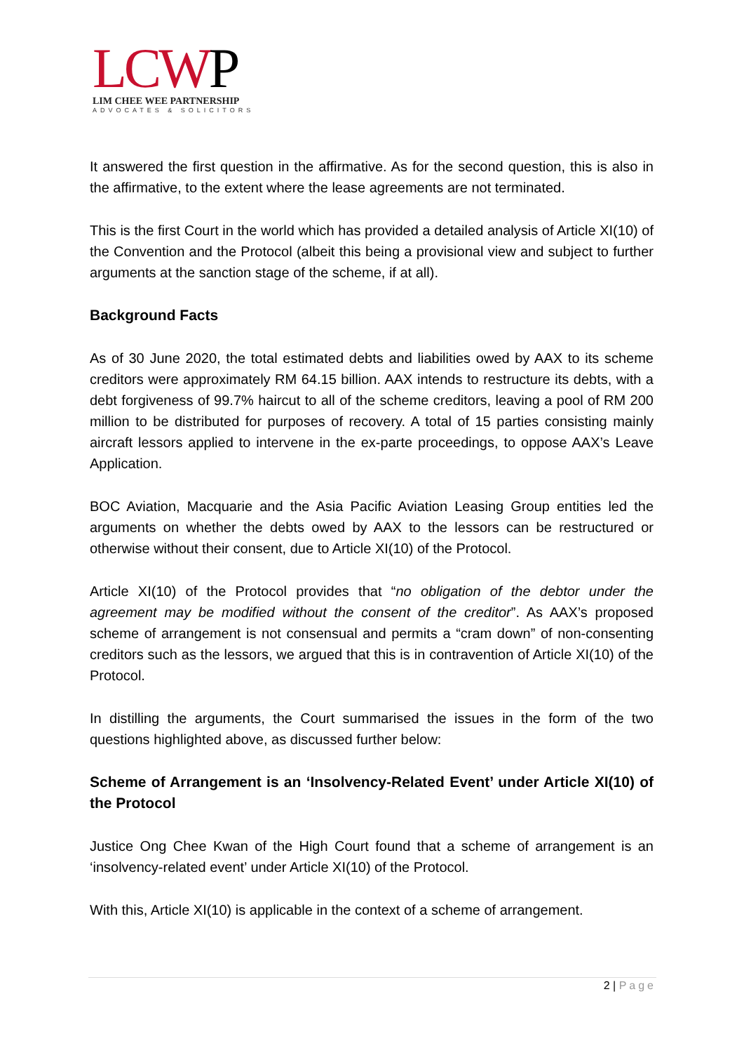LCWP
LIM CHEE WEE PARTNERSHIP
ADVOCATES & SOLICITORS
It answered the first question in the affirmative. As for the second question, this is also in the affirmative, to the extent where the lease agreements are not terminated.
This is the first Court in the world which has provided a detailed analysis of Article XI(10) of the Convention and the Protocol (albeit this being a provisional view and subject to further arguments at the sanction stage of the scheme, if at all).
Background Facts
As of 30 June 2020, the total estimated debts and liabilities owed by AAX to its scheme creditors were approximately RM 64.15 billion. AAX intends to restructure its debts, with a debt forgiveness of 99.7% haircut to all of the scheme creditors, leaving a pool of RM 200 million to be distributed for purposes of recovery. A total of 15 parties consisting mainly aircraft lessors applied to intervene in the ex-parte proceedings, to oppose AAX’s Leave Application.
BOC Aviation, Macquarie and the Asia Pacific Aviation Leasing Group entities led the arguments on whether the debts owed by AAX to the lessors can be restructured or otherwise without their consent, due to Article XI(10) of the Protocol.
Article XI(10) of the Protocol provides that “no obligation of the debtor under the agreement may be modified without the consent of the creditor”. As AAX’s proposed scheme of arrangement is not consensual and permits a “cram down” of non-consenting creditors such as the lessors, we argued that this is in contravention of Article XI(10) of the Protocol.
In distilling the arguments, the Court summarised the issues in the form of the two questions highlighted above, as discussed further below:
Scheme of Arrangement is an ‘Insolvency-Related Event’ under Article XI(10) of the Protocol
Justice Ong Chee Kwan of the High Court found that a scheme of arrangement is an ‘insolvency-related event’ under Article XI(10) of the Protocol.
With this, Article XI(10) is applicable in the context of a scheme of arrangement.
2 | Page